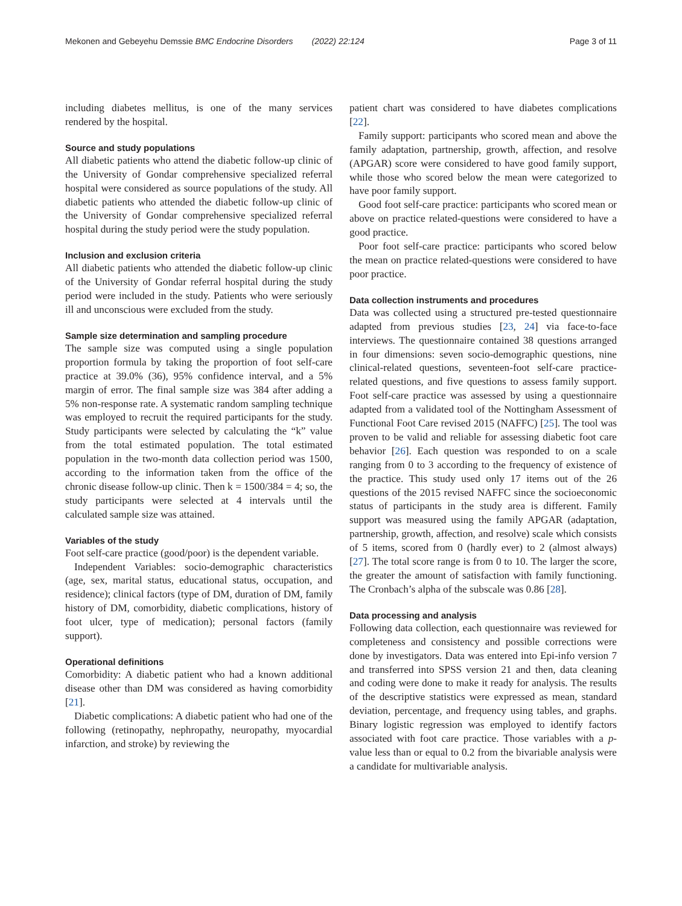Mekonen and Gebeyehu Demssie BMC Endocrine Disorders (2022) 22:124 Page 3 of 11
including diabetes mellitus, is one of the many services rendered by the hospital.
Source and study populations
All diabetic patients who attend the diabetic follow-up clinic of the University of Gondar comprehensive specialized referral hospital were considered as source populations of the study. All diabetic patients who attended the diabetic follow-up clinic of the University of Gondar comprehensive specialized referral hospital during the study period were the study population.
Inclusion and exclusion criteria
All diabetic patients who attended the diabetic follow-up clinic of the University of Gondar referral hospital during the study period were included in the study. Patients who were seriously ill and unconscious were excluded from the study.
Sample size determination and sampling procedure
The sample size was computed using a single population proportion formula by taking the proportion of foot self-care practice at 39.0% (36), 95% confidence interval, and a 5% margin of error. The final sample size was 384 after adding a 5% non-response rate. A systematic random sampling technique was employed to recruit the required participants for the study. Study participants were selected by calculating the “k” value from the total estimated population. The total estimated population in the two-month data collection period was 1500, according to the information taken from the office of the chronic disease follow-up clinic. Then k = 1500/384 = 4; so, the study participants were selected at 4 intervals until the calculated sample size was attained.
Variables of the study
Foot self-care practice (good/poor) is the dependent variable.
Independent Variables: socio-demographic characteristics (age, sex, marital status, educational status, occupation, and residence); clinical factors (type of DM, duration of DM, family history of DM, comorbidity, diabetic complications, history of foot ulcer, type of medication); personal factors (family support).
Operational definitions
Comorbidity: A diabetic patient who had a known additional disease other than DM was considered as having comorbidity [21].
Diabetic complications: A diabetic patient who had one of the following (retinopathy, nephropathy, neuropathy, myocardial infarction, and stroke) by reviewing the
patient chart was considered to have diabetes complications [22].
Family support: participants who scored mean and above the family adaptation, partnership, growth, affection, and resolve (APGAR) score were considered to have good family support, while those who scored below the mean were categorized to have poor family support.
Good foot self-care practice: participants who scored mean or above on practice related-questions were considered to have a good practice.
Poor foot self-care practice: participants who scored below the mean on practice related-questions were considered to have poor practice.
Data collection instruments and procedures
Data was collected using a structured pre-tested questionnaire adapted from previous studies [23, 24] via face-to-face interviews. The questionnaire contained 38 questions arranged in four dimensions: seven socio-demographic questions, nine clinical-related questions, seventeen-foot self-care practice-related questions, and five questions to assess family support. Foot self-care practice was assessed by using a questionnaire adapted from a validated tool of the Nottingham Assessment of Functional Foot Care revised 2015 (NAFFC) [25]. The tool was proven to be valid and reliable for assessing diabetic foot care behavior [26]. Each question was responded to on a scale ranging from 0 to 3 according to the frequency of existence of the practice. This study used only 17 items out of the 26 questions of the 2015 revised NAFFC since the socioeconomic status of participants in the study area is different. Family support was measured using the family APGAR (adaptation, partnership, growth, affection, and resolve) scale which consists of 5 items, scored from 0 (hardly ever) to 2 (almost always) [27]. The total score range is from 0 to 10. The larger the score, the greater the amount of satisfaction with family functioning. The Cronbach’s alpha of the subscale was 0.86 [28].
Data processing and analysis
Following data collection, each questionnaire was reviewed for completeness and consistency and possible corrections were done by investigators. Data was entered into Epi-info version 7 and transferred into SPSS version 21 and then, data cleaning and coding were done to make it ready for analysis. The results of the descriptive statistics were expressed as mean, standard deviation, percentage, and frequency using tables, and graphs. Binary logistic regression was employed to identify factors associated with foot care practice. Those variables with a p-value less than or equal to 0.2 from the bivariable analysis were a candidate for multivariable analysis.